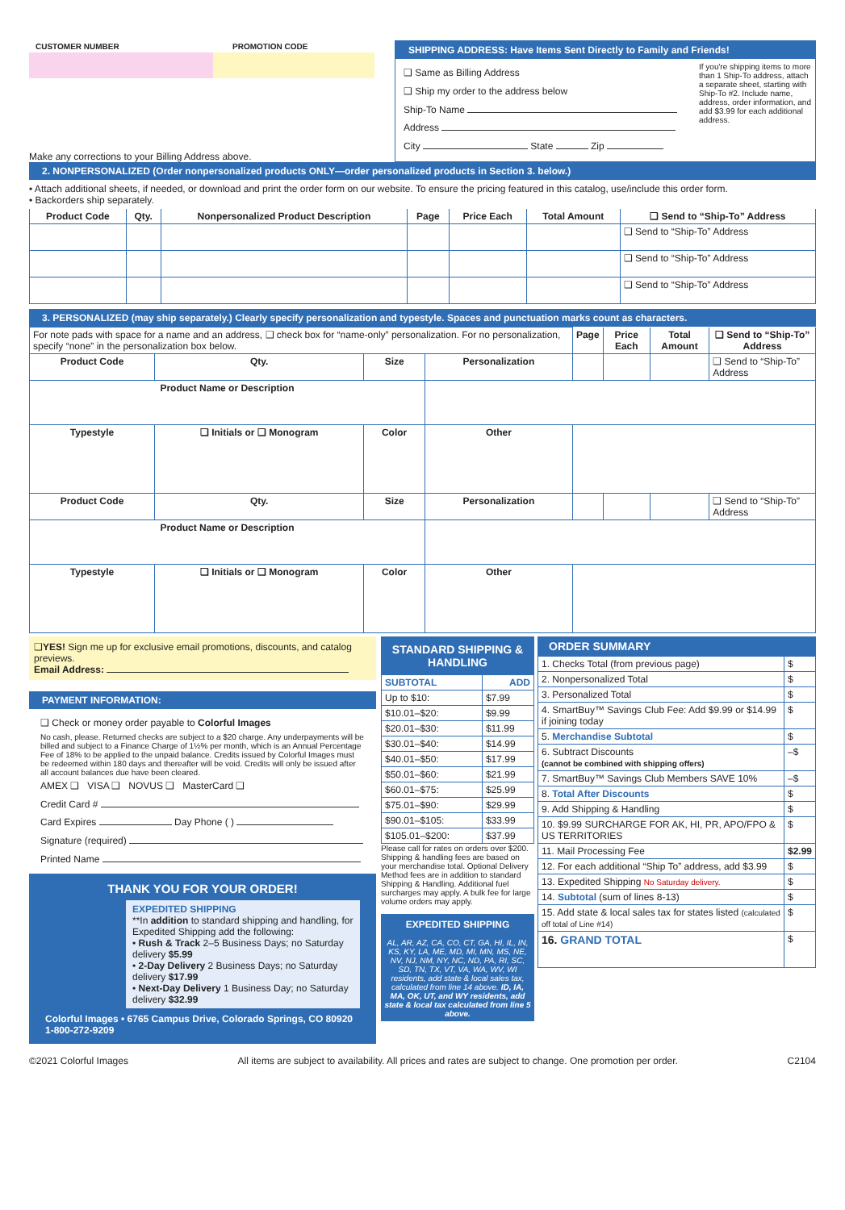CUSTOMER NUMBER PROMOTION CODE
Make any corrections to your Billing Address above.
SHIPPING ADDRESS: Have Items Sent Directly to Family and Friends!
❑ Same as Billing Address
❑ Ship my order to the address below
Ship-To Name
Address
City State Zip
If you're shipping items to more than 1 Ship-To address, attach a separate sheet, starting with Ship-To #2. Include name, address, order information, and add $3.99 for each additional address.
2. NONPERSONALIZED (Order nonpersonalized products ONLY—order personalized products in Section 3. below.)
• Attach additional sheets, if needed, or download and print the order form on our website. To ensure the pricing featured in this catalog, use/include this order form.
• Backorders ship separately.
| Product Code | Qty. | Nonpersonalized Product Description | Page | Price Each | Total Amount | ❑ Send to “Ship-To” Address |
| --- | --- | --- | --- | --- | --- | --- |
| | | | | | | ❑ Send to “Ship-To” Address |
| | | | | | | ❑ Send to “Ship-To” Address |
| | | | | | | ❑ Send to “Ship-To” Address |
3. PERSONALIZED (may ship separately.) Clearly specify personalization and typestyle. Spaces and punctuation marks count as characters.
| For note pads with space for a name and an address, ❑ check box for “name-only” personalization. For no personalization, specify “none” in the personalization box below. | | | | Page | Price Each | Total Amount | ❑ Send to “Ship-To” Address |
| Product Code | Qty. | Size | Personalization | | | | ❑ Send to “Ship-To” Address |
| Product Name or Description | | | | | | | |
| Typestyle | ❑ Initials or ❑ Monogram | Color | Other | | | | |
| Product Code | Qty. | Size | Personalization | | | | ❑ Send to “Ship-To” Address |
| Product Name or Description | | | | | | | |
| Typestyle | ❑ Initials or ❑ Monogram | Color | Other | | | | |
❑YES! Sign me up for exclusive email promotions, discounts, and catalog previews.
Email Address:
PAYMENT INFORMATION:
❑ Check or money order payable to Colorful Images
No cash, please. Returned checks are subject to a $20 charge. Any underpayments will be billed and subject to a Finance Charge of 1½% per month, which is an Annual Percentage Fee of 18% to be applied to the unpaid balance. Credits issued by Colorful Images must be redeemed within 180 days and thereafter will be void. Credits will only be issued after all account balances due have been cleared.
AMEX ❑ VISA ❑ NOVUS ❑ MasterCard ❑
Credit Card #
Card Expires Day Phone ( )
Signature (required)
Printed Name
THANK YOU FOR YOUR ORDER!
EXPEDITED SHIPPING
**In addition to standard shipping and handling, for Expedited Shipping add the following:
• Rush & Track 2–5 Business Days; no Saturday delivery $5.99
• 2-Day Delivery 2 Business Days; no Saturday delivery $17.99
• Next-Day Delivery 1 Business Day; no Saturday delivery $32.99
Colorful Images • 6765 Campus Drive, Colorado Springs, CO 80920
1-800-272-9209
STANDARD SHIPPING & HANDLING
| SUBTOTAL | ADD |
| --- | --- |
| Up to $10: | $7.99 |
| $10.01–$20: | $9.99 |
| $20.01–$30: | $11.99 |
| $30.01–$40: | $14.99 |
| $40.01–$50: | $17.99 |
| $50.01–$60: | $21.99 |
| $60.01–$75: | $25.99 |
| $75.01–$90: | $29.99 |
| $90.01–$105: | $33.99 |
| $105.01–$200: | $37.99 |
Please call for rates on orders over $200. Shipping & handling fees are based on your merchandise total. Optional Delivery Method fees are in addition to standard Shipping & Handling. Additional fuel surcharges may apply. A bulk fee for large volume orders may apply.
EXPEDITED SHIPPING
AL, AR, AZ, CA, CO, CT, GA, HI, IL, IN, KS, KY, LA, ME, MD, MI, MN, MS, NE, NV, NJ, NM, NY, NC, ND, PA, RI, SC, SD, TN, TX, VT, VA, WA, WV, WI residents, add state & local sales tax, calculated from line 14 above. ID, IA, MA, OK, UT, and WY residents, add state & local tax calculated from line 5 above.
ORDER SUMMARY
| 1. Checks Total (from previous page) | $ |
| 2. Nonpersonalized Total | $ |
| 3. Personalized Total | $ |
| 4. SmartBuy™ Savings Club Fee: Add $9.99 or $14.99 if joining today | $ |
| 5. Merchandise Subtotal | $ |
| 6. Subtract Discounts (cannot be combined with shipping offers) | –$ |
| 7. SmartBuy™ Savings Club Members SAVE 10% | –$ |
| 8. Total After Discounts | $ |
| 9. Add Shipping & Handling | $ |
| 10. $9.99 SURCHARGE FOR AK, HI, PR, APO/FPO & US TERRITORIES | $ |
| 11. Mail Processing Fee | $2.99 |
| 12. For each additional “Ship To” address, add $3.99 | $ |
| 13. Expedited Shipping No Saturday delivery. | $ |
| 14. Subtotal (sum of lines 8-13) | $ |
| 15. Add state & local sales tax for states listed (calculated off total of Line #14) | $ |
| 16. GRAND TOTAL | $ |
©2021 Colorful Images All items are subject to availability. All prices and rates are subject to change. One promotion per order. C2104